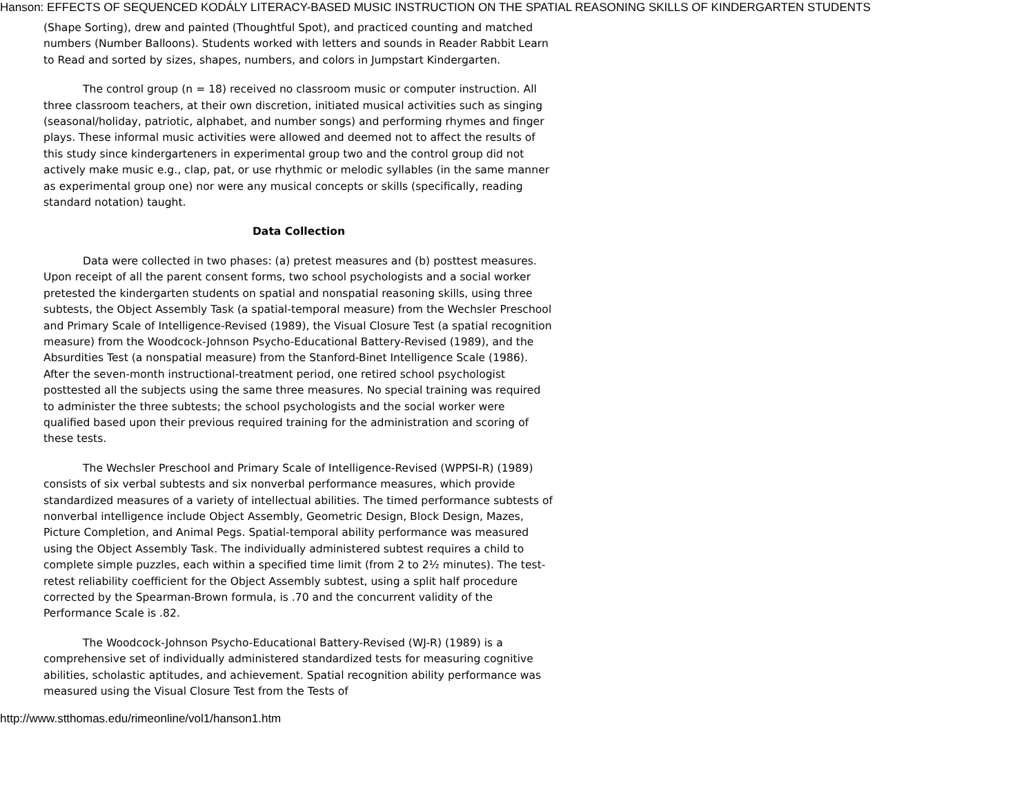Hanson: EFFECTS OF SEQUENCED KODÁLY LITERACY-BASED MUSIC INSTRUCTION ON THE SPATIAL REASONING SKILLS OF KINDERGARTEN STUDENTS
(Shape Sorting), drew and painted (Thoughtful Spot), and practiced counting and matched numbers (Number Balloons). Students worked with letters and sounds in Reader Rabbit Learn to Read and sorted by sizes, shapes, numbers, and colors in Jumpstart Kindergarten.
The control group (n = 18) received no classroom music or computer instruction. All three classroom teachers, at their own discretion, initiated musical activities such as singing (seasonal/holiday, patriotic, alphabet, and number songs) and performing rhymes and finger plays. These informal music activities were allowed and deemed not to affect the results of this study since kindergarteners in experimental group two and the control group did not actively make music e.g., clap, pat, or use rhythmic or melodic syllables (in the same manner as experimental group one) nor were any musical concepts or skills (specifically, reading standard notation) taught.
Data Collection
Data were collected in two phases: (a) pretest measures and (b) posttest measures. Upon receipt of all the parent consent forms, two school psychologists and a social worker pretested the kindergarten students on spatial and nonspatial reasoning skills, using three subtests, the Object Assembly Task (a spatial-temporal measure) from the Wechsler Preschool and Primary Scale of Intelligence-Revised (1989), the Visual Closure Test (a spatial recognition measure) from the Woodcock-Johnson Psycho-Educational Battery-Revised (1989), and the Absurdities Test (a nonspatial measure) from the Stanford-Binet Intelligence Scale (1986). After the seven-month instructional-treatment period, one retired school psychologist posttested all the subjects using the same three measures. No special training was required to administer the three subtests; the school psychologists and the social worker were qualified based upon their previous required training for the administration and scoring of these tests.
The Wechsler Preschool and Primary Scale of Intelligence-Revised (WPPSI-R) (1989) consists of six verbal subtests and six nonverbal performance measures, which provide standardized measures of a variety of intellectual abilities. The timed performance subtests of nonverbal intelligence include Object Assembly, Geometric Design, Block Design, Mazes, Picture Completion, and Animal Pegs. Spatial-temporal ability performance was measured using the Object Assembly Task. The individually administered subtest requires a child to complete simple puzzles, each within a specified time limit (from 2 to 2½ minutes). The test-retest reliability coefficient for the Object Assembly subtest, using a split half procedure corrected by the Spearman-Brown formula, is .70 and the concurrent validity of the Performance Scale is .82.
The Woodcock-Johnson Psycho-Educational Battery-Revised (WJ-R) (1989) is a comprehensive set of individually administered standardized tests for measuring cognitive abilities, scholastic aptitudes, and achievement. Spatial recognition ability performance was measured using the Visual Closure Test from the Tests of
http://www.stthomas.edu/rimeonline/vol1/hanson1.htm